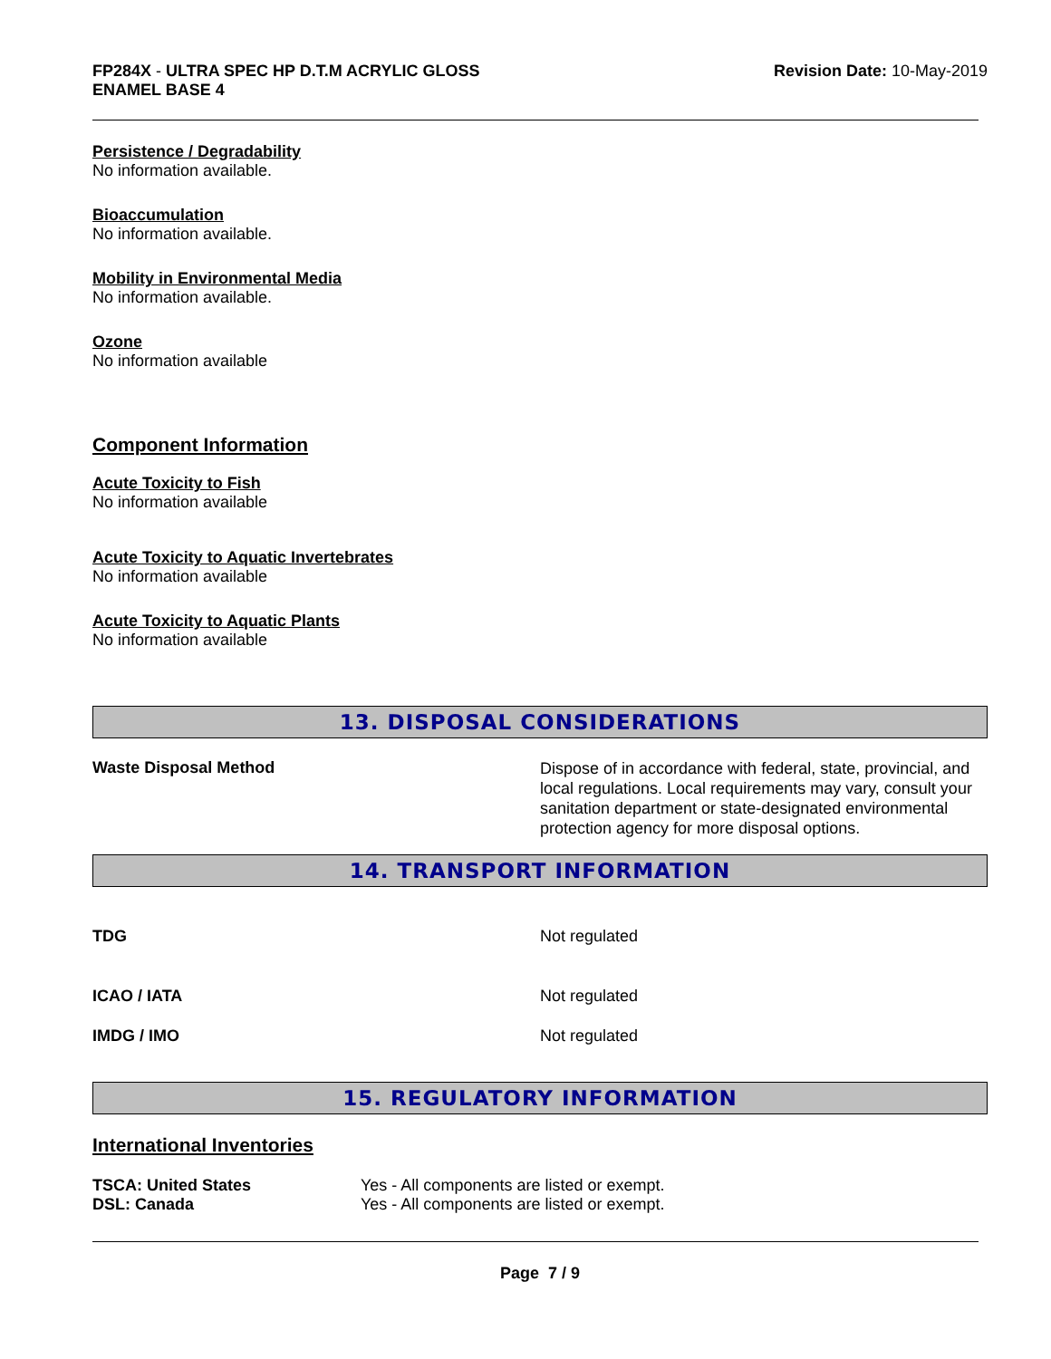FP284X - ULTRA SPEC HP D.T.M ACRYLIC GLOSS
ENAMEL BASE 4
Revision Date: 10-May-2019
Persistence / Degradability
No information available.
Bioaccumulation
No information available.
Mobility in Environmental Media
No information available.
Ozone
No information available
Component Information
Acute Toxicity to Fish
No information available
Acute Toxicity to Aquatic Invertebrates
No information available
Acute Toxicity to Aquatic Plants
No information available
13. DISPOSAL CONSIDERATIONS
| Waste Disposal Method | Dispose of in accordance with federal, state, provincial, and local regulations. Local requirements may vary, consult your sanitation department or state-designated environmental protection agency for more disposal options. |
14. TRANSPORT INFORMATION
| TDG | Not regulated |
| ICAO / IATA | Not regulated |
| IMDG / IMO | Not regulated |
15. REGULATORY INFORMATION
International Inventories
| TSCA: United States | Yes - All components are listed or exempt. |
| DSL: Canada | Yes - All components are listed or exempt. |
Page 7 / 9